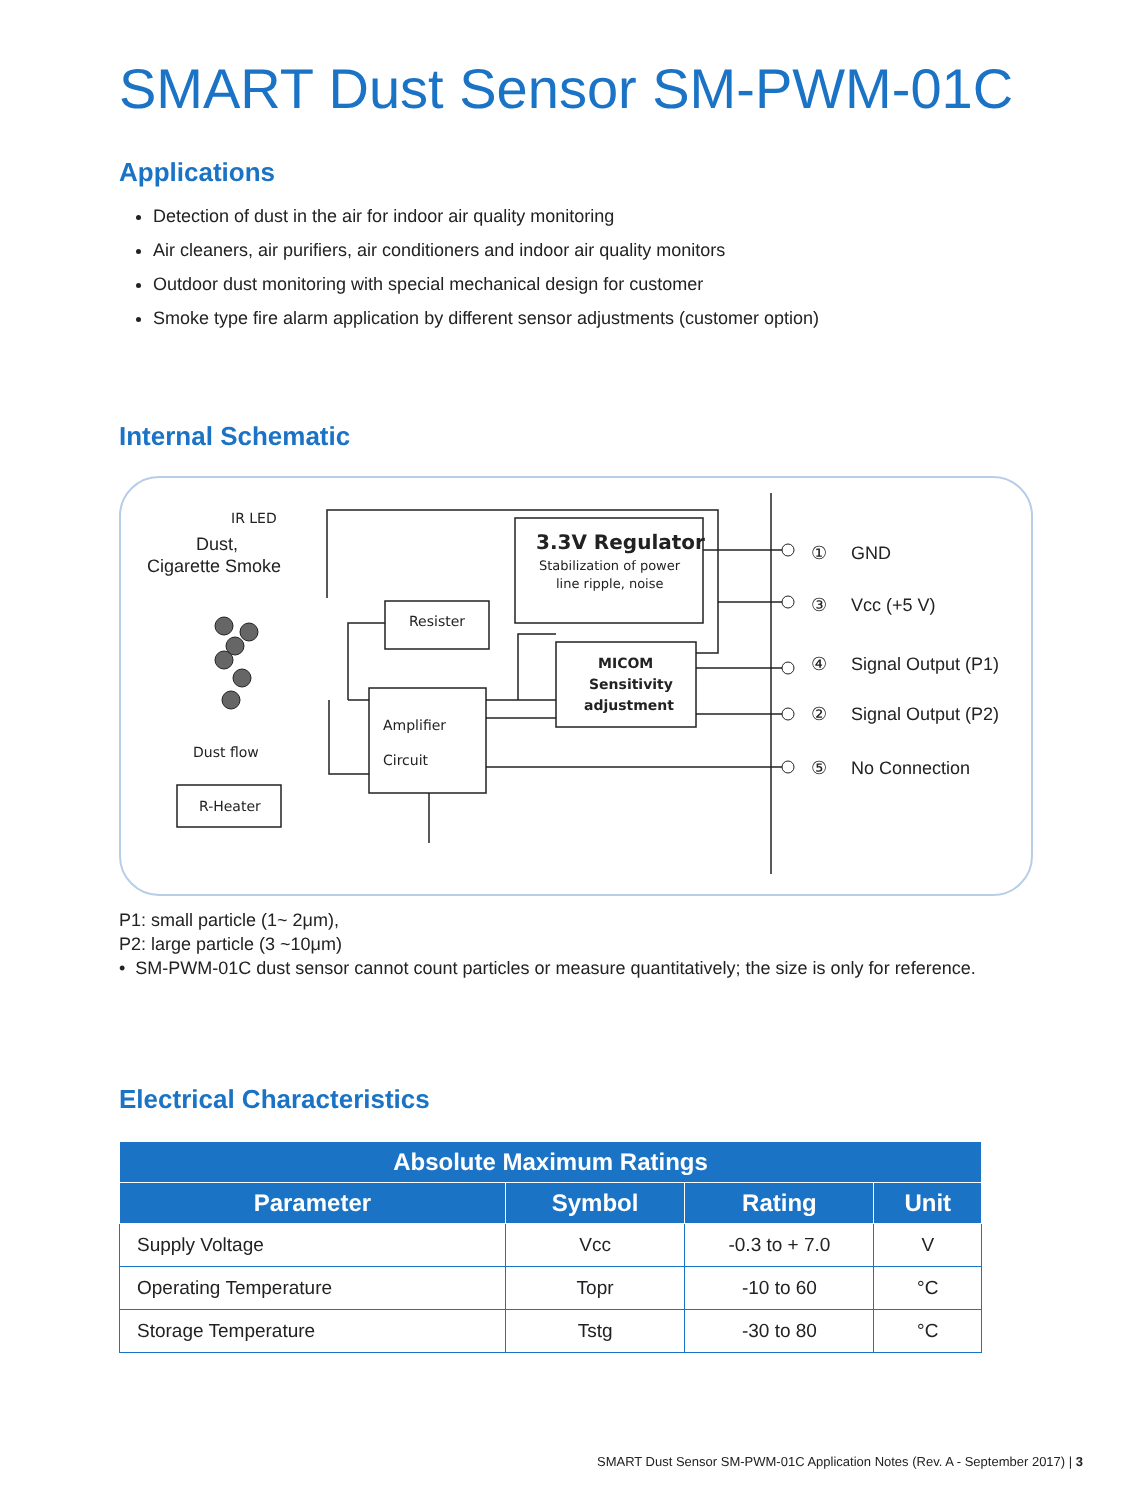SMART Dust Sensor SM-PWM-01C
Applications
Detection of dust in the air for indoor air quality monitoring
Air cleaners, air purifiers, air conditioners and indoor air quality monitors
Outdoor dust monitoring with special mechanical design for customer
Smoke type fire alarm application by different sensor adjustments (customer option)
Internal Schematic
①
GND
③
Vcc (+5 V)
④
Signal Output (P1)
②
Signal Output (P2)
⑤
No Connection
Dust,
Cigarette Smoke
IR LED
Dust flow
R-Heater
Resister
Amplifier
Circuit
3.3V Regulator
Stabilization of power
line ripple, noise
MICOM
Sensitivity
adjustment
P1: small particle (1~ 2μm),
P2: large particle (3 ~10μm)
• SM-PWM-01C dust sensor cannot count particles or measure quantitatively; the size is only for reference.
Electrical Characteristics
| Absolute Maximum Ratings | | | |
| --- | --- | --- | --- |
| Parameter | Symbol | Rating | Unit |
| Supply Voltage | Vcc | -0.3 to + 7.0 | V |
| Operating Temperature | Topr | -10 to 60 | °C |
| Storage Temperature | Tstg | -30 to 80 | °C |
SMART Dust Sensor SM-PWM-01C Application Notes (Rev. A - September 2017) | 3